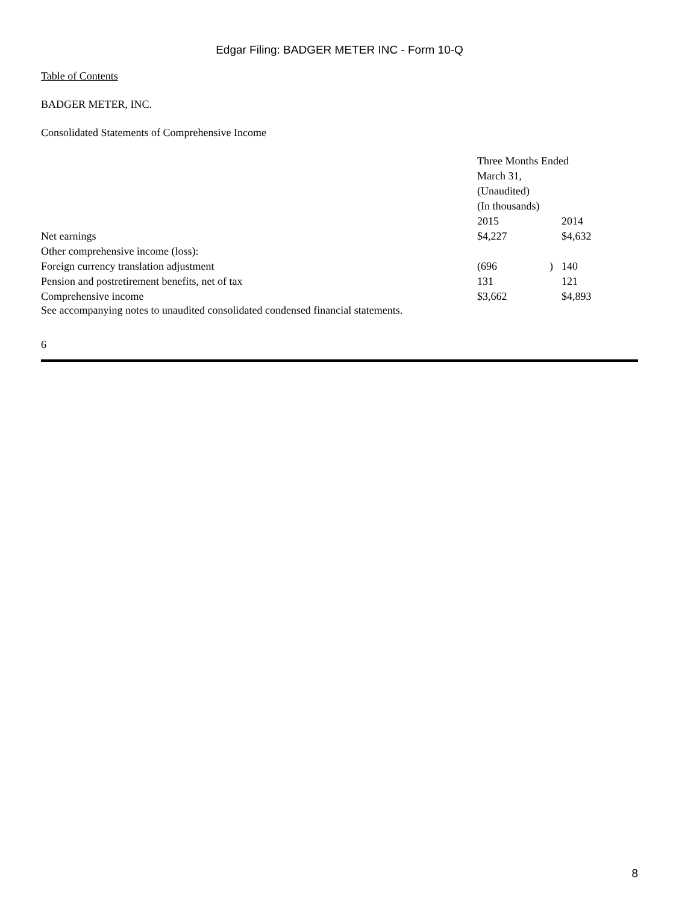Edgar Filing: BADGER METER INC - Form 10-Q
Table of Contents
BADGER METER, INC.
Consolidated Statements of Comprehensive Income
| | Three Months Ended March 31, (Unaudited) (In thousands) | | |
| | 2015 | | 2014 |
| Net earnings | $4,227 | | $4,632 |
| Other comprehensive income (loss): | | | |
| Foreign currency translation adjustment | (696 | ) | 140 |
| Pension and postretirement benefits, net of tax | 131 | | 121 |
| Comprehensive income | $3,662 | | $4,893 |
See accompanying notes to unaudited consolidated condensed financial statements.
6
8